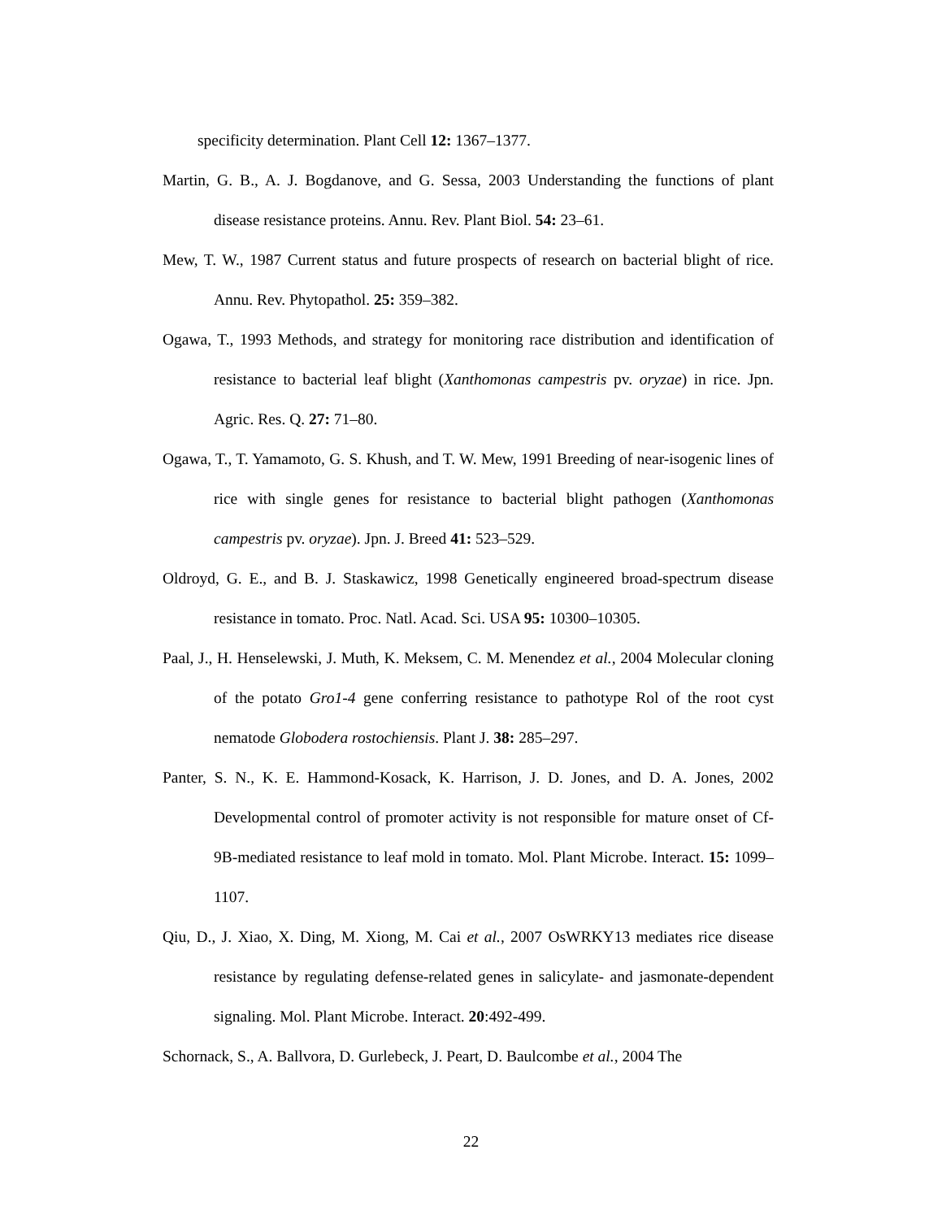specificity determination. Plant Cell 12: 1367–1377.
Martin, G. B., A. J. Bogdanove, and G. Sessa, 2003 Understanding the functions of plant disease resistance proteins. Annu. Rev. Plant Biol. 54: 23–61.
Mew, T. W., 1987 Current status and future prospects of research on bacterial blight of rice. Annu. Rev. Phytopathol. 25: 359–382.
Ogawa, T., 1993 Methods, and strategy for monitoring race distribution and identification of resistance to bacterial leaf blight (Xanthomonas campestris pv. oryzae) in rice. Jpn. Agric. Res. Q. 27: 71–80.
Ogawa, T., T. Yamamoto, G. S. Khush, and T. W. Mew, 1991 Breeding of near-isogenic lines of rice with single genes for resistance to bacterial blight pathogen (Xanthomonas campestris pv. oryzae). Jpn. J. Breed 41: 523–529.
Oldroyd, G. E., and B. J. Staskawicz, 1998 Genetically engineered broad-spectrum disease resistance in tomato. Proc. Natl. Acad. Sci. USA 95: 10300–10305.
Paal, J., H. Henselewski, J. Muth, K. Meksem, C. M. Menendez et al., 2004 Molecular cloning of the potato Gro1-4 gene conferring resistance to pathotype Rol of the root cyst nematode Globodera rostochiensis. Plant J. 38: 285–297.
Panter, S. N., K. E. Hammond-Kosack, K. Harrison, J. D. Jones, and D. A. Jones, 2002 Developmental control of promoter activity is not responsible for mature onset of Cf-9B-mediated resistance to leaf mold in tomato. Mol. Plant Microbe. Interact. 15: 1099–1107.
Qiu, D., J. Xiao, X. Ding, M. Xiong, M. Cai et al., 2007 OsWRKY13 mediates rice disease resistance by regulating defense-related genes in salicylate- and jasmonate-dependent signaling. Mol. Plant Microbe. Interact. 20:492-499.
Schornack, S., A. Ballvora, D. Gurlebeck, J. Peart, D. Baulcombe et al., 2004 The
22